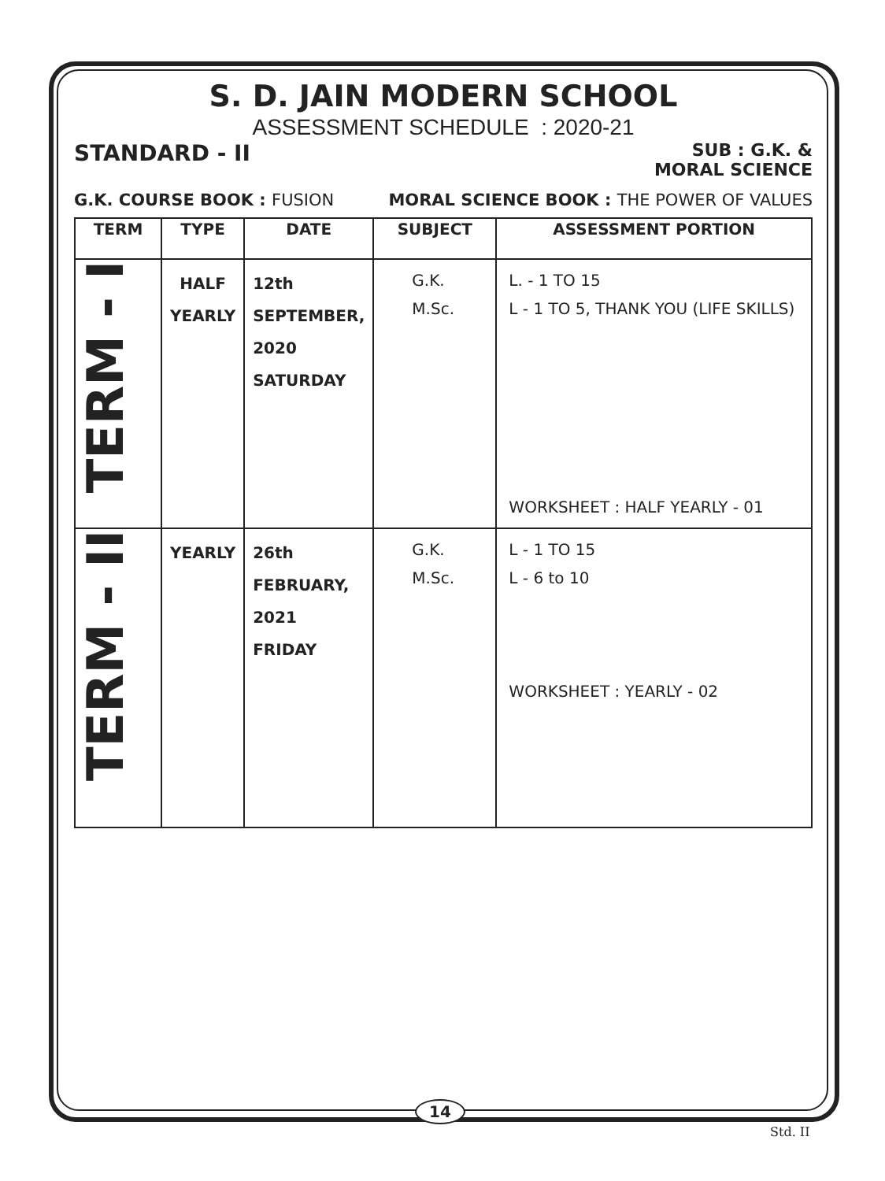S. D. JAIN MODERN SCHOOL
ASSESSMENT SCHEDULE : 2020-21
STANDARD - II SUB : G.K. &
MORAL SCIENCE
G.K. COURSE BOOK : FUSION MORAL SCIENCE BOOK : THE POWER OF VALUES
| TERM | TYPE | DATE | SUBJECT | ASSESSMENT PORTION |
| --- | --- | --- | --- | --- |
| TERM - I | HALF YEARLY | 12th SEPTEMBER, 2020 SATURDAY | G.K. M.Sc. | L. - 1 TO 15 L - 1 TO 5, THANK YOU (LIFE SKILLS) WORKSHEET : HALF YEARLY - 01 |
| TERM - II | YEARLY | 26th FEBRUARY, 2021 FRIDAY | G.K. M.Sc. | L - 1 TO 15 L - 6 to 10 WORKSHEET : YEARLY - 02 |
14
Std. II